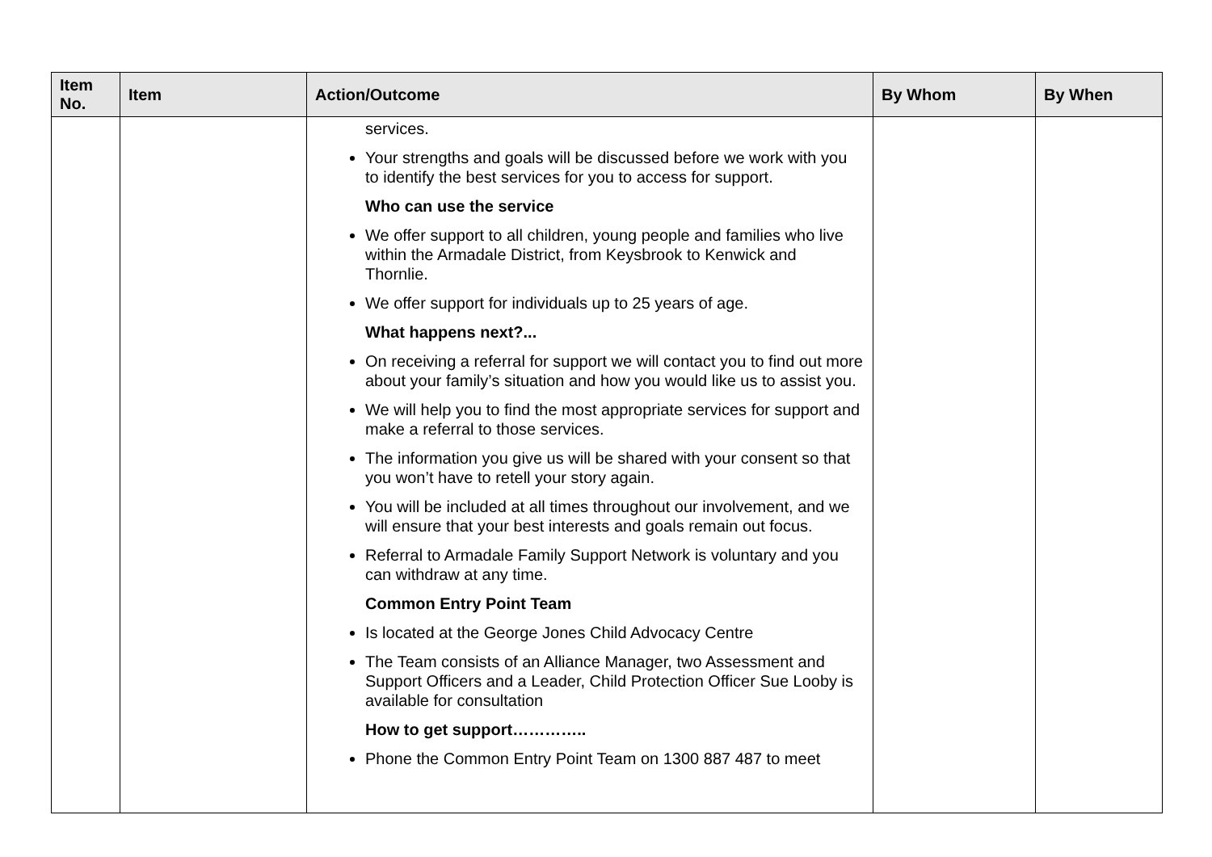| Item No. | Item | Action/Outcome | By Whom | By When |
| --- | --- | --- | --- | --- |
| | | services. Your strengths and goals will be discussed before we work with you to identify the best services for you to access for support. Who can use the service We offer support to all children, young people and families who live within the Armadale District, from Keysbrook to Kenwick and Thornlie. We offer support for individuals up to 25 years of age. What happens next?... On receiving a referral for support we will contact you to find out more about your family’s situation and how you would like us to assist you. We will help you to find the most appropriate services for support and make a referral to those services. The information you give us will be shared with your consent so that you won’t have to retell your story again. You will be included at all times throughout our involvement, and we will ensure that your best interests and goals remain out focus. Referral to Armadale Family Support Network is voluntary and you can withdraw at any time. Common Entry Point Team Is located at the George Jones Child Advocacy Centre The Team consists of an Alliance Manager, two Assessment and Support Officers and a Leader, Child Protection Officer Sue Looby is available for consultation How to get support………….. Phone the Common Entry Point Team on 1300 887 487 to meet | | |